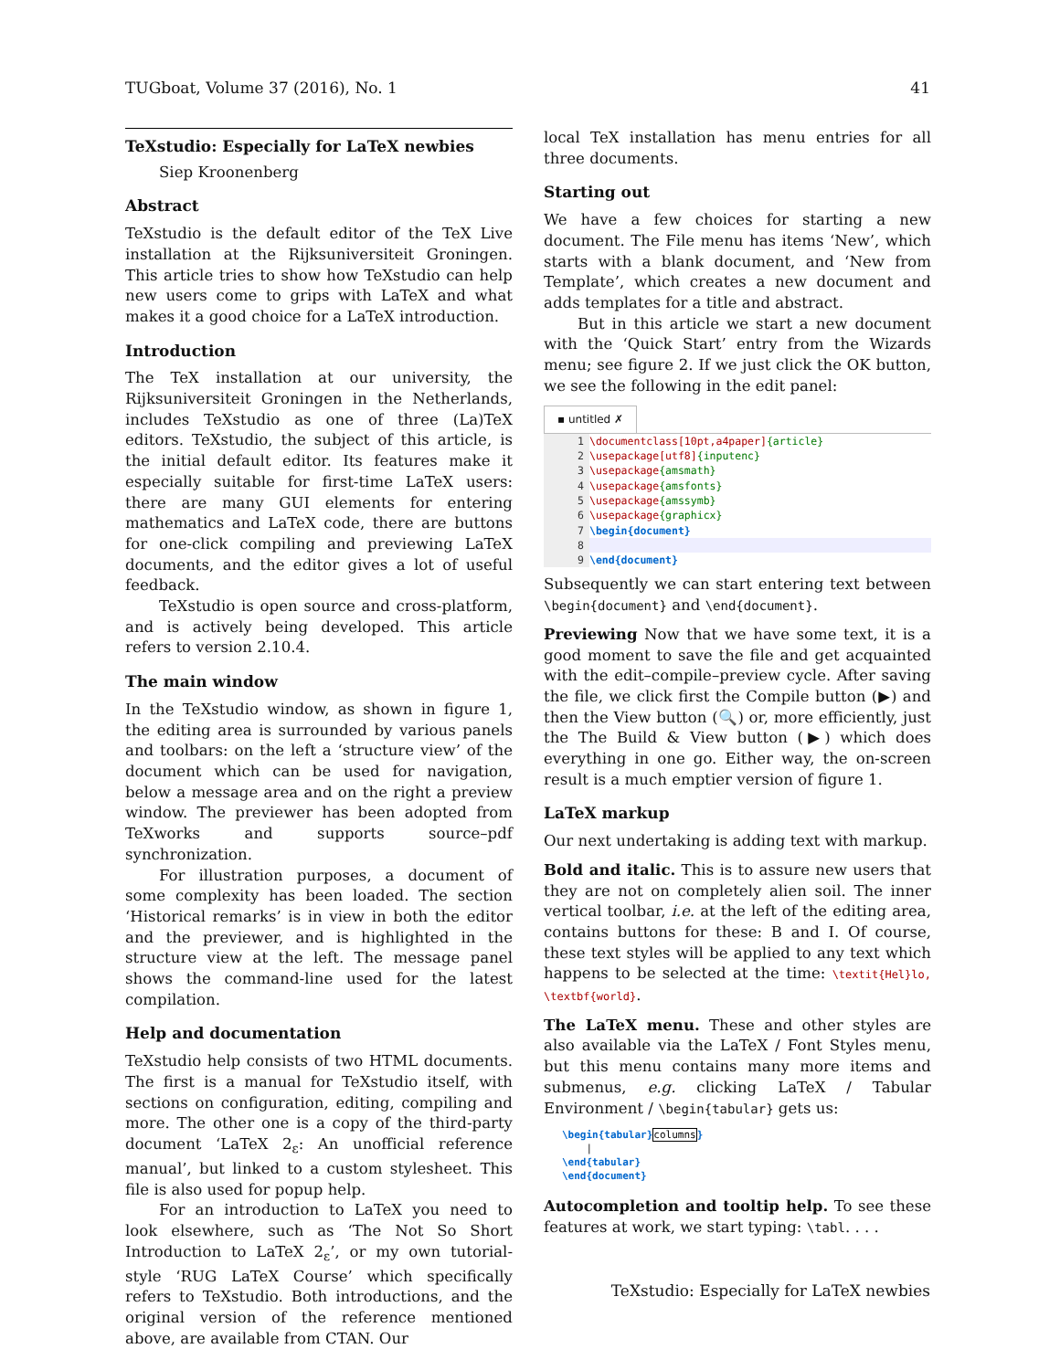TUGboat, Volume 37 (2016), No. 1 41
TeXstudio: Especially for LaTeX newbies
Siep Kroonenberg
Abstract
TeXstudio is the default editor of the TeX Live installation at the Rijksuniversiteit Groningen. This article tries to show how TeXstudio can help new users come to grips with LaTeX and what makes it a good choice for a LaTeX introduction.
Introduction
The TeX installation at our university, the Rijksuniversiteit Groningen in the Netherlands, includes TeXstudio as one of three (La)TeX editors. TeXstudio, the subject of this article, is the initial default editor. Its features make it especially suitable for first-time LaTeX users: there are many GUI elements for entering mathematics and LaTeX code, there are buttons for one-click compiling and previewing LaTeX documents, and the editor gives a lot of useful feedback.
TeXstudio is open source and cross-platform, and is actively being developed. This article refers to version 2.10.4.
The main window
In the TeXstudio window, as shown in figure 1, the editing area is surrounded by various panels and toolbars: on the left a ‘structure view’ of the document which can be used for navigation, below a message area and on the right a preview window. The previewer has been adopted from TeXworks and supports source–pdf synchronization.
For illustration purposes, a document of some complexity has been loaded. The section ‘Historical remarks’ is in view in both the editor and the previewer, and is highlighted in the structure view at the left. The message panel shows the command-line used for the latest compilation.
Help and documentation
TeXstudio help consists of two HTML documents. The first is a manual for TeXstudio itself, with sections on configuration, editing, compiling and more. The other one is a copy of the third-party document ‘LaTeX 2<sub>ε</sub>: An unofficial reference manual’, but linked to a custom stylesheet. This file is also used for popup help.
For an introduction to LaTeX you need to look elsewhere, such as ‘The Not So Short Introduction to LaTeX 2<sub>ε</sub>’, or my own tutorial-style ‘RUG LaTeX Course’ which specifically refers to TeXstudio. Both introductions, and the original version of the reference mentioned above, are available from CTAN. Our
local TeX installation has menu entries for all three documents.
Starting out
We have a few choices for starting a new document. The File menu has items ‘New’, which starts with a blank document, and ‘New from Template’, which creates a new document and adds templates for a title and abstract.
But in this article we start a new document with the ‘Quick Start’ entry from the Wizards menu; see figure 2. If we just click the OK button, we see the following in the edit panel:
▪ untitled ✗
1 \documentclass[10pt,a4paper]{article}
2 \usepackage[utf8]{inputenc}
3 \usepackage{amsmath}
4 \usepackage{amsfonts}
5 \usepackage{amssymb}
6 \usepackage{graphicx}
7 \begin{document}
8
9 \end{document}
Subsequently we can start entering text between \begin{document} and \end{document}.
Previewing Now that we have some text, it is a good moment to save the file and get acquainted with the edit–compile–preview cycle. After saving the file, we click first the Compile button (▶) and then the View button (🔍) or, more efficiently, just the The Build & View button (▶) which does everything in one go. Either way, the on-screen result is a much emptier version of figure 1.
LaTeX markup
Our next undertaking is adding text with markup.
Bold and italic. This is to assure new users that they are not on completely alien soil. The inner vertical toolbar, i.e. at the left of the editing area, contains buttons for these: B and I. Of course, these text styles will be applied to any text which happens to be selected at the time: \textit{Hel}lo, \textbf{world}.
The LaTeX menu. These and other styles are also available via the LaTeX / Font Styles menu, but this menu contains many more items and submenus, e.g. clicking LaTeX / Tabular Environment / \begin{tabular} gets us:
\begin{tabular}columns}
|
\end{tabular}
\end{document}
Autocompletion and tooltip help. To see these features at work, we start typing: \tabl. . . .
TeXstudio: Especially for LaTeX newbies